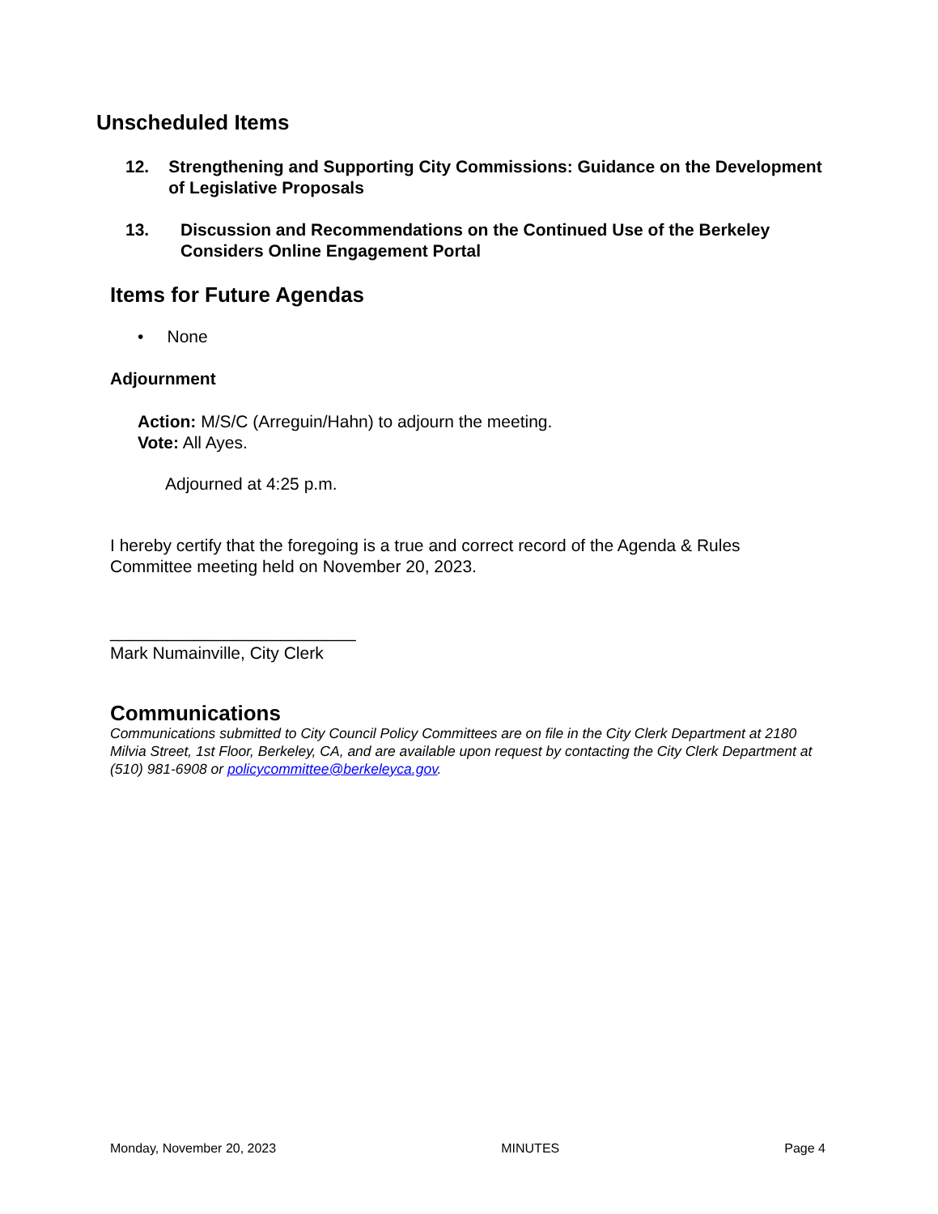Unscheduled Items
12. Strengthening and Supporting City Commissions: Guidance on the Development of Legislative Proposals
13. Discussion and Recommendations on the Continued Use of the Berkeley Considers Online Engagement Portal
Items for Future Agendas
• None
Adjournment
Action: M/S/C (Arreguin/Hahn) to adjourn the meeting.
Vote: All Ayes.
Adjourned at 4:25 p.m.
I hereby certify that the foregoing is a true and correct record of the Agenda & Rules Committee meeting held on November 20, 2023.
__________________________
Mark Numainville, City Clerk
Communications
Communications submitted to City Council Policy Committees are on file in the City Clerk Department at 2180 Milvia Street, 1st Floor, Berkeley, CA, and are available upon request by contacting the City Clerk Department at (510) 981-6908 or policycommittee@berkeleyca.gov.
Monday, November 20, 2023 MINUTES Page 4